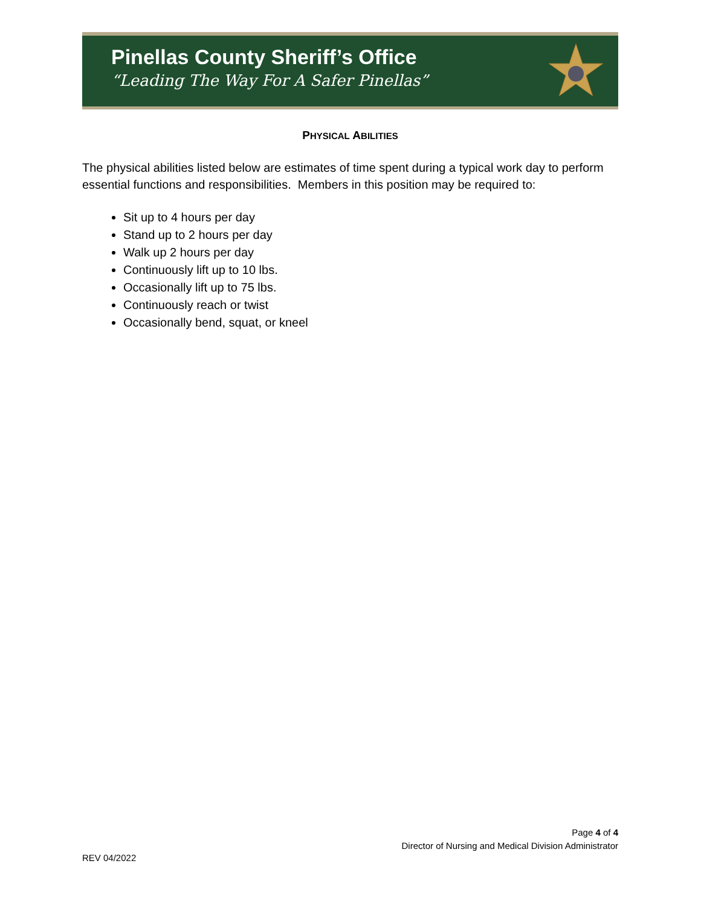Pinellas County Sheriff’s Office
“Leading The Way For A Safer Pinellas”
PHYSICAL ABILITIES
The physical abilities listed below are estimates of time spent during a typical work day to perform essential functions and responsibilities. Members in this position may be required to:
Sit up to 4 hours per day
Stand up to 2 hours per day
Walk up 2 hours per day
Continuously lift up to 10 lbs.
Occasionally lift up to 75 lbs.
Continuously reach or twist
Occasionally bend, squat, or kneel
Page 4 of 4
Director of Nursing and Medical Division Administrator
REV 04/2022